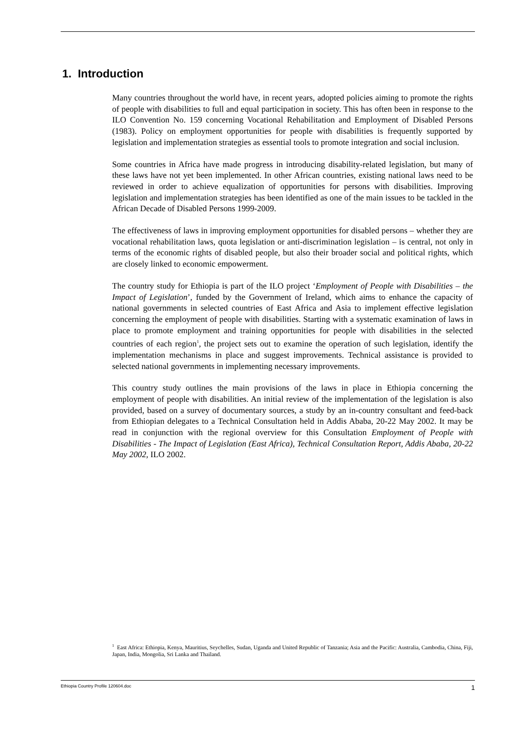1. Introduction
Many countries throughout the world have, in recent years, adopted policies aiming to promote the rights of people with disabilities to full and equal participation in society. This has often been in response to the ILO Convention No. 159 concerning Vocational Rehabilitation and Employment of Disabled Persons (1983). Policy on employment opportunities for people with disabilities is frequently supported by legislation and implementation strategies as essential tools to promote integration and social inclusion.
Some countries in Africa have made progress in introducing disability-related legislation, but many of these laws have not yet been implemented. In other African countries, existing national laws need to be reviewed in order to achieve equalization of opportunities for persons with disabilities. Improving legislation and implementation strategies has been identified as one of the main issues to be tackled in the African Decade of Disabled Persons 1999-2009.
The effectiveness of laws in improving employment opportunities for disabled persons – whether they are vocational rehabilitation laws, quota legislation or anti-discrimination legislation – is central, not only in terms of the economic rights of disabled people, but also their broader social and political rights, which are closely linked to economic empowerment.
The country study for Ethiopia is part of the ILO project ‘Employment of People with Disabilities – the Impact of Legislation’, funded by the Government of Ireland, which aims to enhance the capacity of national governments in selected countries of East Africa and Asia to implement effective legislation concerning the employment of people with disabilities. Starting with a systematic examination of laws in place to promote employment and training opportunities for people with disabilities in the selected countries of each region<sup>1</sup>, the project sets out to examine the operation of such legislation, identify the implementation mechanisms in place and suggest improvements. Technical assistance is provided to selected national governments in implementing necessary improvements.
This country study outlines the main provisions of the laws in place in Ethiopia concerning the employment of people with disabilities. An initial review of the implementation of the legislation is also provided, based on a survey of documentary sources, a study by an in-country consultant and feed-back from Ethiopian delegates to a Technical Consultation held in Addis Ababa, 20-22 May 2002. It may be read in conjunction with the regional overview for this Consultation Employment of People with Disabilities - The Impact of Legislation (East Africa), Technical Consultation Report, Addis Ababa, 20-22 May 2002, ILO 2002.
<sup>1</sup> East Africa: Ethiopia, Kenya, Mauritius, Seychelles, Sudan, Uganda and United Republic of Tanzania; Asia and the Pacific: Australia, Cambodia, China, Fiji, Japan, India, Mongolia, Sri Lanka and Thailand.
Ethiopia Country Profile 120604.doc 1